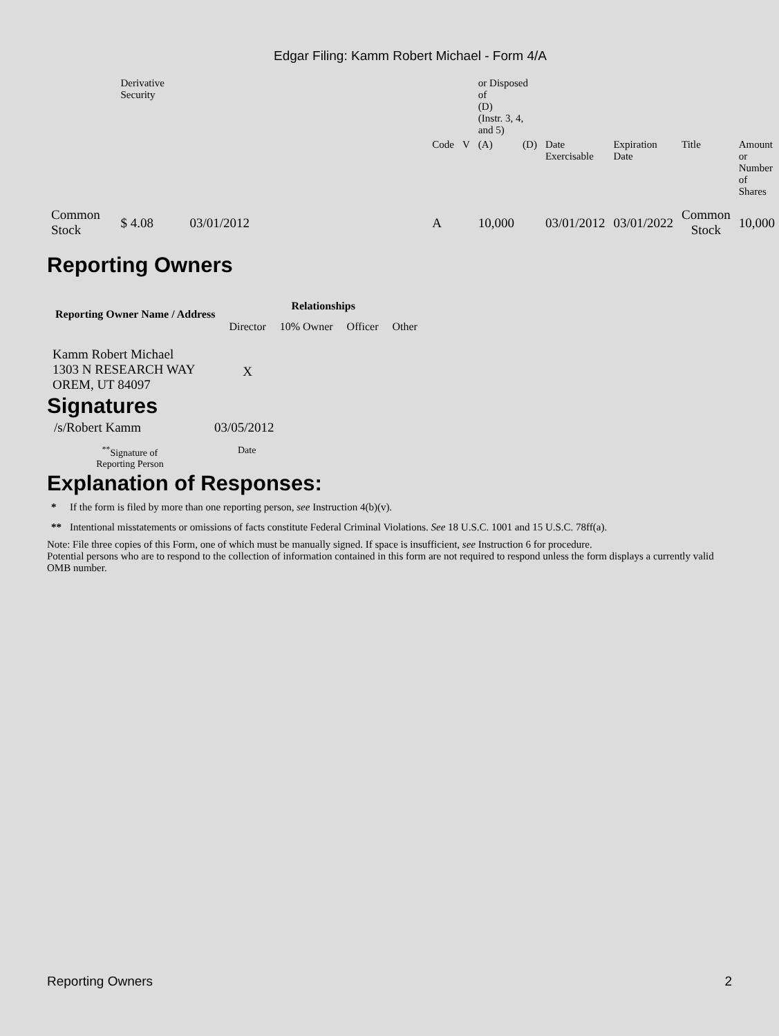Edgar Filing: Kamm Robert Michael - Form 4/A
| | Derivative Security | | | | or Disposed of (D) (Instr. 3, 4, and 5) | | | | | |
| | | | Code | V | (A) | (D) | Date Exercisable | Expiration Date | Title | Amount or Number of Shares |
| Common Stock | $ 4.08 | 03/01/2012 | A | | 10,000 | | 03/01/2012 | 03/01/2022 | Common Stock | 10,000 |
Reporting Owners
| Reporting Owner Name / Address | Relationships | | | |
| --- | --- | --- | --- | --- |
| | Director | 10% Owner | Officer | Other |
| Kamm Robert Michael 1303 N RESEARCH WAY OREM, UT 84097 | X | | | |
Signatures
| /s/Robert Kamm | 03/05/2012 |
| <sup>**</sup> Signature of Reporting Person | Date |
Explanation of Responses:
| * | If the form is filed by more than one reporting person, see Instruction 4(b)(v). |
| ** | Intentional misstatements or omissions of facts constitute Federal Criminal Violations. See 18 U.S.C. 1001 and 15 U.S.C. 78ff(a). |
Note: File three copies of this Form, one of which must be manually signed. If space is insufficient, see Instruction 6 for procedure.
Potential persons who are to respond to the collection of information contained in this form are not required to respond unless the form displays a currently valid OMB number.
Reporting Owners 2